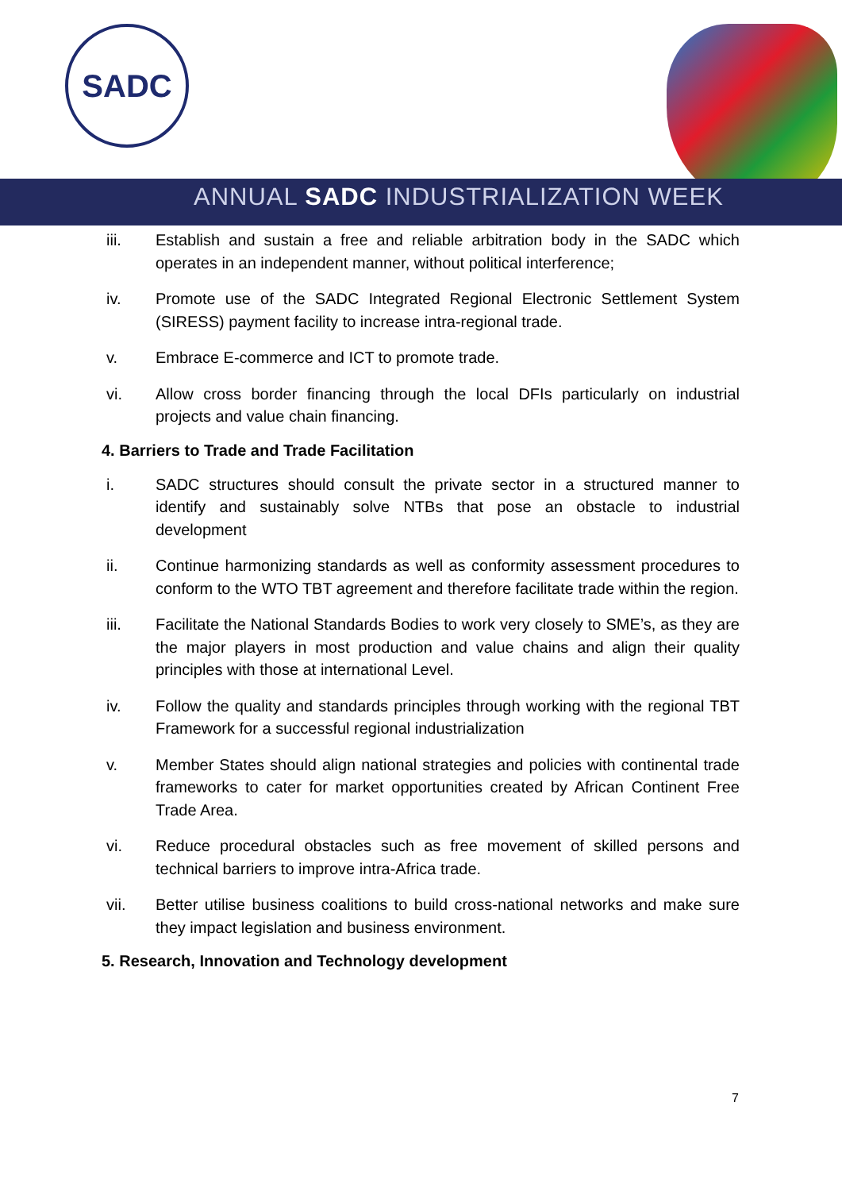SADC
ANNUAL SADC INDUSTRIALIZATION WEEK
iii. Establish and sustain a free and reliable arbitration body in the SADC which operates in an independent manner, without political interference;
iv. Promote use of the SADC Integrated Regional Electronic Settlement System (SIRESS) payment facility to increase intra-regional trade.
v. Embrace E-commerce and ICT to promote trade.
vi. Allow cross border financing through the local DFIs particularly on industrial projects and value chain financing.
4. Barriers to Trade and Trade Facilitation
i. SADC structures should consult the private sector in a structured manner to identify and sustainably solve NTBs that pose an obstacle to industrial development
ii. Continue harmonizing standards as well as conformity assessment procedures to conform to the WTO TBT agreement and therefore facilitate trade within the region.
iii. Facilitate the National Standards Bodies to work very closely to SME’s, as they are the major players in most production and value chains and align their quality principles with those at international Level.
iv. Follow the quality and standards principles through working with the regional TBT Framework for a successful regional industrialization
v. Member States should align national strategies and policies with continental trade frameworks to cater for market opportunities created by African Continent Free Trade Area.
vi. Reduce procedural obstacles such as free movement of skilled persons and technical barriers to improve intra-Africa trade.
vii. Better utilise business coalitions to build cross-national networks and make sure they impact legislation and business environment.
5. Research, Innovation and Technology development
7